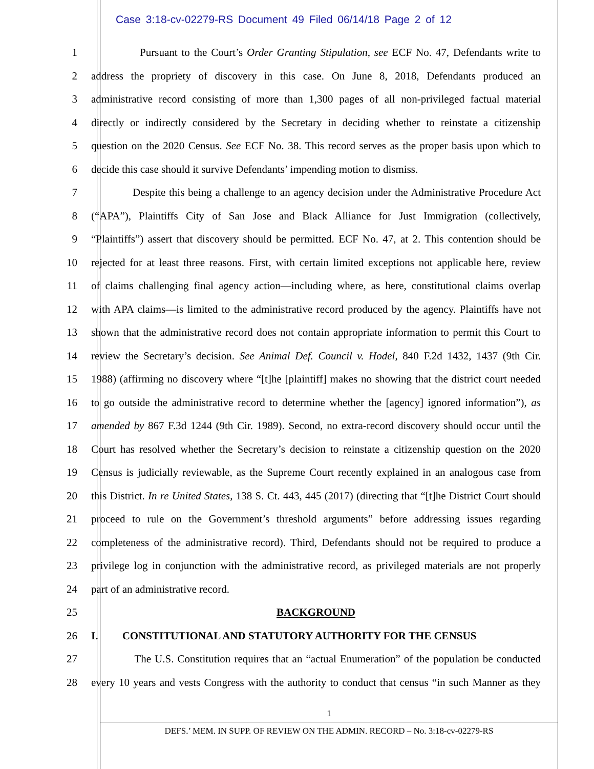Case 3:18-cv-02279-RS Document 49 Filed 06/14/18 Page 2 of 12
1 Pursuant to the Court’s Order Granting Stipulation, see ECF No. 47, Defendants write to
2 address the propriety of discovery in this case. On June 8, 2018, Defendants produced an
3 administrative record consisting of more than 1,300 pages of all non-privileged factual material
4 directly or indirectly considered by the Secretary in deciding whether to reinstate a citizenship
5 question on the 2020 Census. See ECF No. 38. This record serves as the proper basis upon which to
6 decide this case should it survive Defendants’ impending motion to dismiss.
7 Despite this being a challenge to an agency decision under the Administrative Procedure Act
8 (“APA”), Plaintiffs City of San Jose and Black Alliance for Just Immigration (collectively,
9 “Plaintiffs”) assert that discovery should be permitted. ECF No. 47, at 2. This contention should be
10 rejected for at least three reasons. First, with certain limited exceptions not applicable here, review
11 of claims challenging final agency action—including where, as here, constitutional claims overlap
12 with APA claims—is limited to the administrative record produced by the agency. Plaintiffs have not
13 shown that the administrative record does not contain appropriate information to permit this Court to
14 review the Secretary’s decision. See Animal Def. Council v. Hodel, 840 F.2d 1432, 1437 (9th Cir.
15 1988) (affirming no discovery where “[t]he [plaintiff] makes no showing that the district court needed
16 to go outside the administrative record to determine whether the [agency] ignored information”), as
17 amended by 867 F.3d 1244 (9th Cir. 1989). Second, no extra-record discovery should occur until the
18 Court has resolved whether the Secretary’s decision to reinstate a citizenship question on the 2020
19 Census is judicially reviewable, as the Supreme Court recently explained in an analogous case from
20 this District. In re United States, 138 S. Ct. 443, 445 (2017) (directing that “[t]he District Court should
21 proceed to rule on the Government’s threshold arguments” before addressing issues regarding
22 completeness of the administrative record). Third, Defendants should not be required to produce a
23 privilege log in conjunction with the administrative record, as privileged materials are not properly
24 part of an administrative record.
25 BACKGROUND
26 I. CONSTITUTIONAL AND STATUTORY AUTHORITY FOR THE CENSUS
27 The U.S. Constitution requires that an “actual Enumeration” of the population be conducted
28 every 10 years and vests Congress with the authority to conduct that census “in such Manner as they
1
DEFS.’ MEM. IN SUPP. OF REVIEW ON THE ADMIN. RECORD – No. 3:18-cv-02279-RS